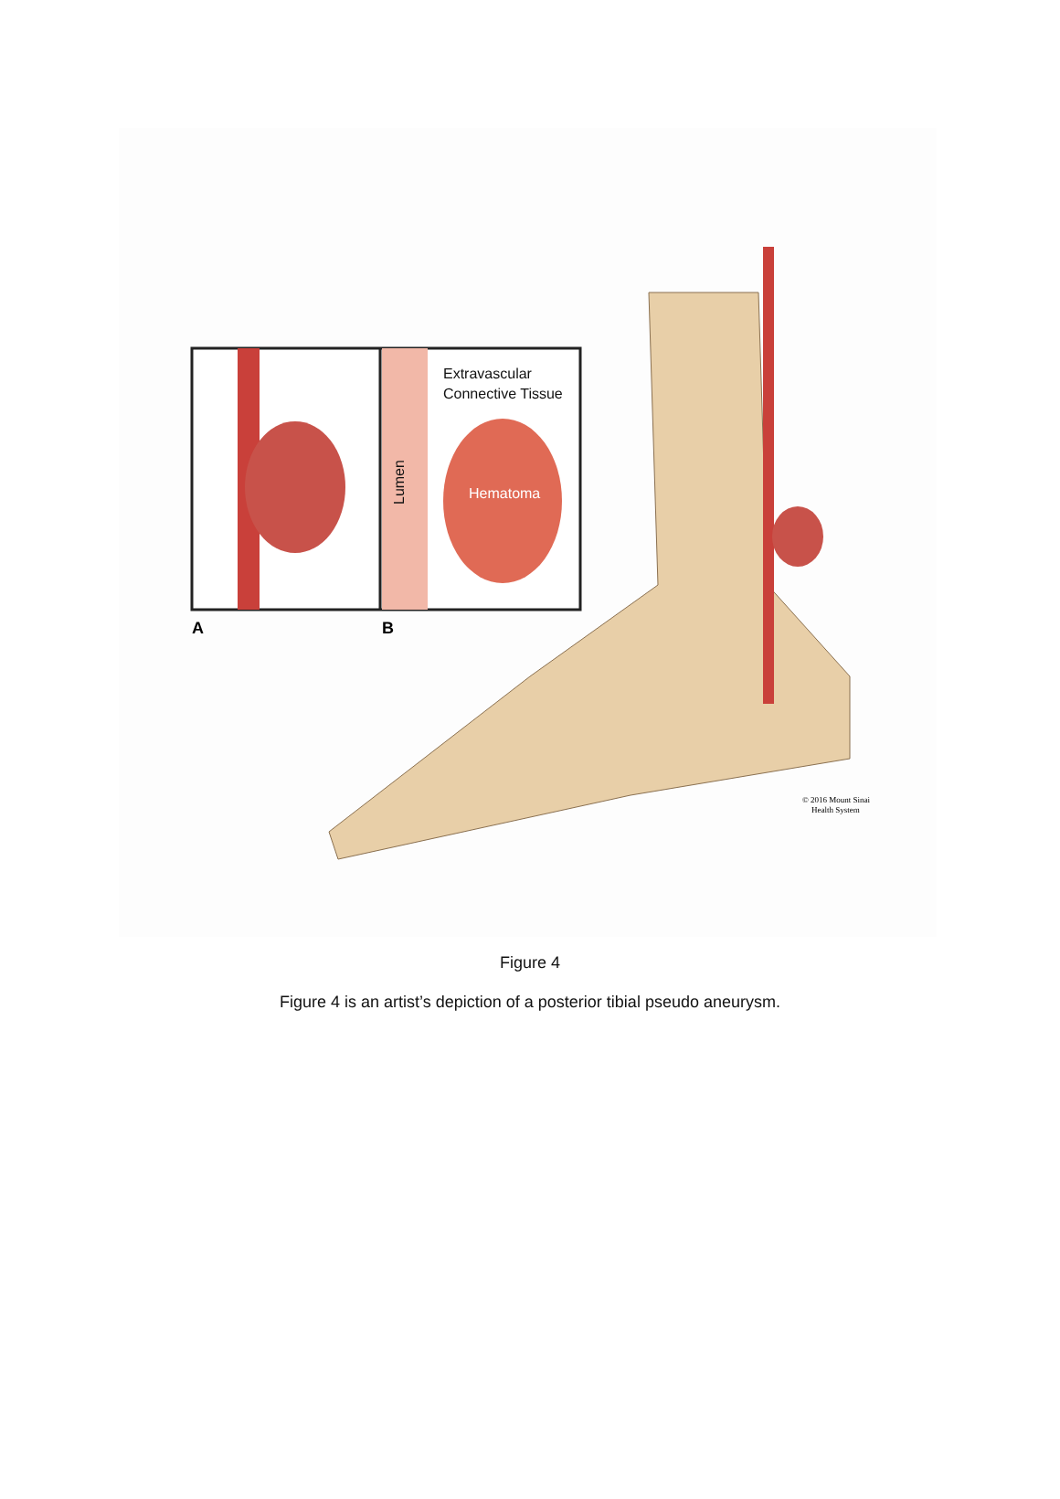Extravascular
Connective Tissue
Hematoma
Lumen
A
B
© 2016 Mount Sinai
Health System
Figure 4
Figure 4 is an artist’s depiction of a posterior tibial pseudo aneurysm.